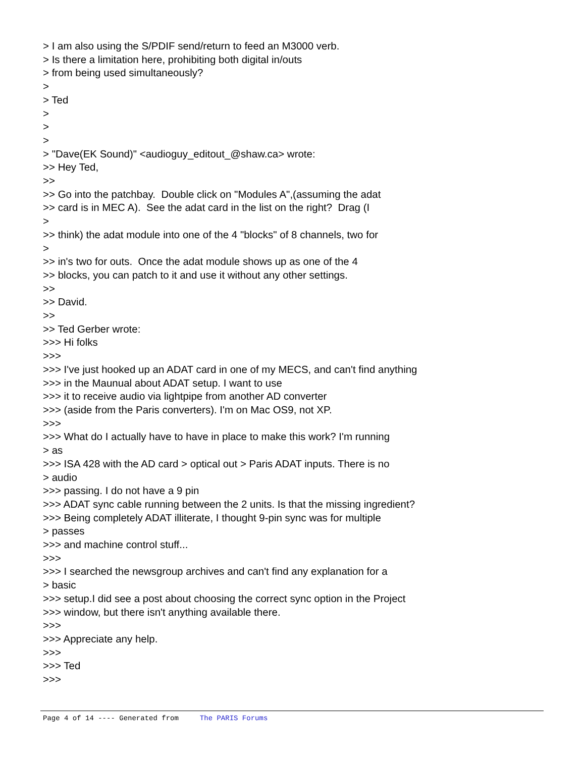> I am also using the S/PDIF send/return to feed an M3000 verb. > Is there a limitation here, prohibiting both digital in/outs > from being used simultaneously? > > Ted > > > > "Dave(EK Sound)" <audioguy_editout_@shaw.ca> wrote: >> Hey Ted, >> >> Go into the patchbay. Double click on "Modules A",(assuming the adat >> card is in MEC A). See the adat card in the list on the right? Drag (I > >> think) the adat module into one of the 4 "blocks" of 8 channels, two for > >> in's two for outs. Once the adat module shows up as one of the 4 >> blocks, you can patch to it and use it without any other settings. >> >> David. >> >> Ted Gerber wrote: >>> Hi folks >>> >>> I've just hooked up an ADAT card in one of my MECS, and can't find anything >>> in the Maunual about ADAT setup. I want to use >>> it to receive audio via lightpipe from another AD converter >>> (aside from the Paris converters). I'm on Mac OS9, not XP. >>> >>> What do I actually have to have in place to make this work? I'm running > as >>> ISA 428 with the AD card > optical out > Paris ADAT inputs. There is no > audio >>> passing. I do not have a 9 pin >>> ADAT sync cable running between the 2 units. Is that the missing ingredient? >>> Being completely ADAT illiterate, I thought 9-pin sync was for multiple > passes >>> and machine control stuff... >>> >>> I searched the newsgroup archives and can't find any explanation for a > basic >>> setup.I did see a post about choosing the correct sync option in the Project >>> window, but there isn't anything available there. >>> >>> Appreciate any help. >>> >>> Ted >>>
Page 4 of 14 ---- Generated from The PARIS Forums